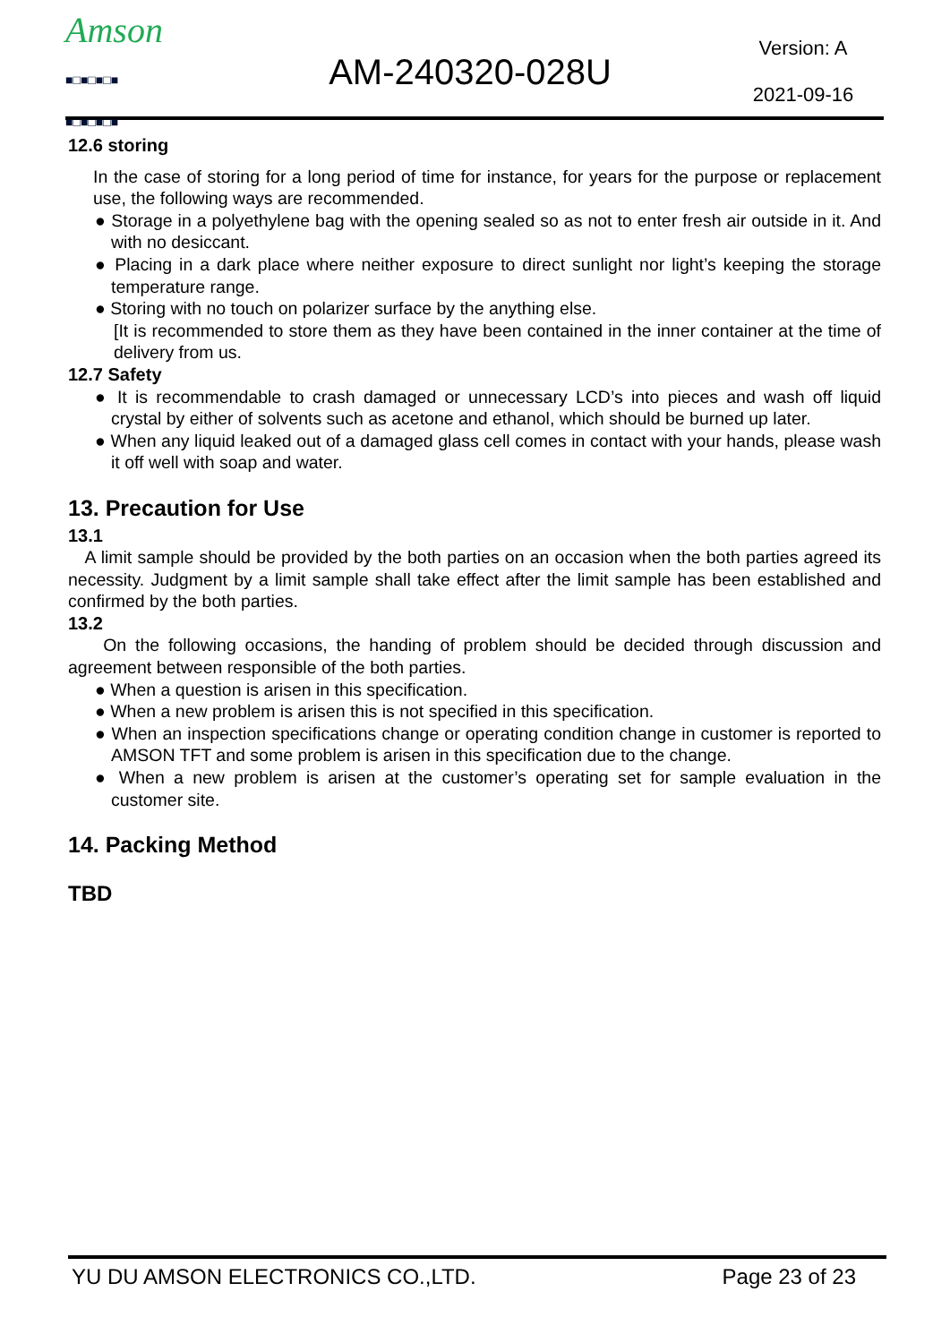Amson
■□■□■□■
■□■□■□■
AM-240320-028U
Version: A
2021-09-16
12.6 storing
In the case of storing for a long period of time for instance, for years for the purpose or replacement use, the following ways are recommended.
● Storage in a polyethylene bag with the opening sealed so as not to enter fresh air outside in it. And with no desiccant.
● Placing in a dark place where neither exposure to direct sunlight nor light’s keeping the storage temperature range.
● Storing with no touch on polarizer surface by the anything else.
[It is recommended to store them as they have been contained in the inner container at the time of delivery from us.
12.7 Safety
● It is recommendable to crash damaged or unnecessary LCD’s into pieces and wash off liquid crystal by either of solvents such as acetone and ethanol, which should be burned up later.
● When any liquid leaked out of a damaged glass cell comes in contact with your hands, please wash it off well with soap and water.
13. Precaution for Use
13.1
A limit sample should be provided by the both parties on an occasion when the both parties agreed its necessity. Judgment by a limit sample shall take effect after the limit sample has been established and confirmed by the both parties.
13.2
On the following occasions, the handing of problem should be decided through discussion and agreement between responsible of the both parties.
● When a question is arisen in this specification.
● When a new problem is arisen this is not specified in this specification.
● When an inspection specifications change or operating condition change in customer is reported to AMSON TFT and some problem is arisen in this specification due to the change.
● When a new problem is arisen at the customer’s operating set for sample evaluation in the customer site.
14. Packing Method
TBD
YU DU AMSON ELECTRONICS CO.,LTD. Page 23 of 23